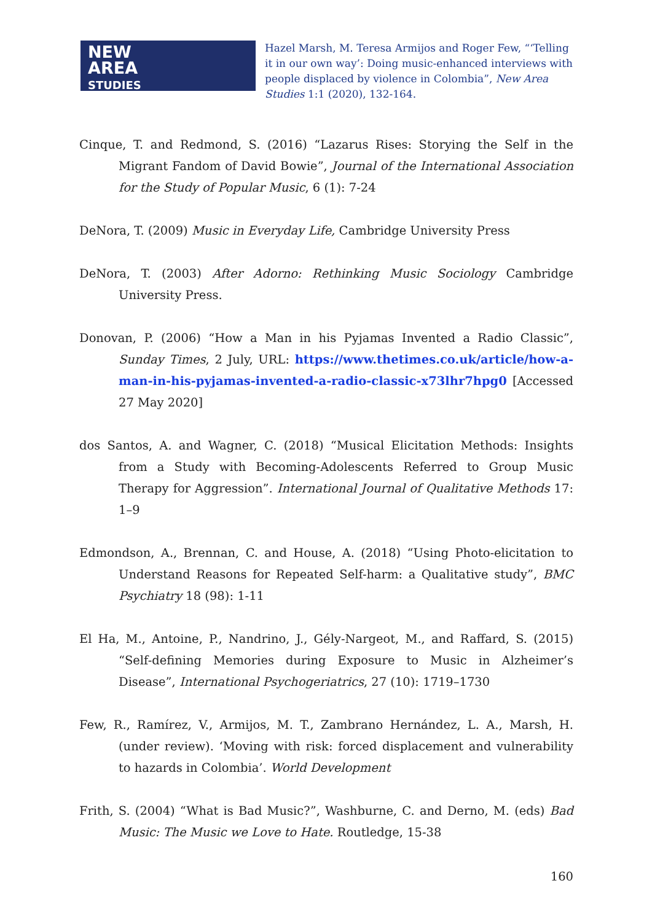NEW
AREA
STUDIES
Hazel Marsh, M. Teresa Armijos and Roger Few, “‘Telling it in our own way’: Doing music-enhanced interviews with people displaced by violence in Colombia”, New Area Studies 1:1 (2020), 132-164.
Cinque, T. and Redmond, S. (2016) “Lazarus Rises: Storying the Self in the Migrant Fandom of David Bowie”, Journal of the International Association for the Study of Popular Music, 6 (1): 7-24
DeNora, T. (2009) Music in Everyday Life, Cambridge University Press
DeNora, T. (2003) After Adorno: Rethinking Music Sociology Cambridge University Press.
Donovan, P. (2006) “How a Man in his Pyjamas Invented a Radio Classic”, Sunday Times, 2 July, URL: https://www.thetimes.co.uk/article/how-a-man-in-his-pyjamas-invented-a-radio-classic-x73lhr7hpg0 [Accessed 27 May 2020]
dos Santos, A. and Wagner, C. (2018) “Musical Elicitation Methods: Insights from a Study with Becoming-Adolescents Referred to Group Music Therapy for Aggression”. International Journal of Qualitative Methods 17: 1–9
Edmondson, A., Brennan, C. and House, A. (2018) “Using Photo-elicitation to Understand Reasons for Repeated Self-harm: a Qualitative study”, BMC Psychiatry 18 (98): 1-11
El Ha, M., Antoine, P., Nandrino, J., Gély-Nargeot, M., and Raffard, S. (2015) “Self-defining Memories during Exposure to Music in Alzheimer’s Disease”, International Psychogeriatrics, 27 (10): 1719–1730
Few, R., Ramírez, V., Armijos, M. T., Zambrano Hernández, L. A., Marsh, H. (under review). ‘Moving with risk: forced displacement and vulnerability to hazards in Colombia’. World Development
Frith, S. (2004) “What is Bad Music?”, Washburne, C. and Derno, M. (eds) Bad Music: The Music we Love to Hate. Routledge, 15-38
160